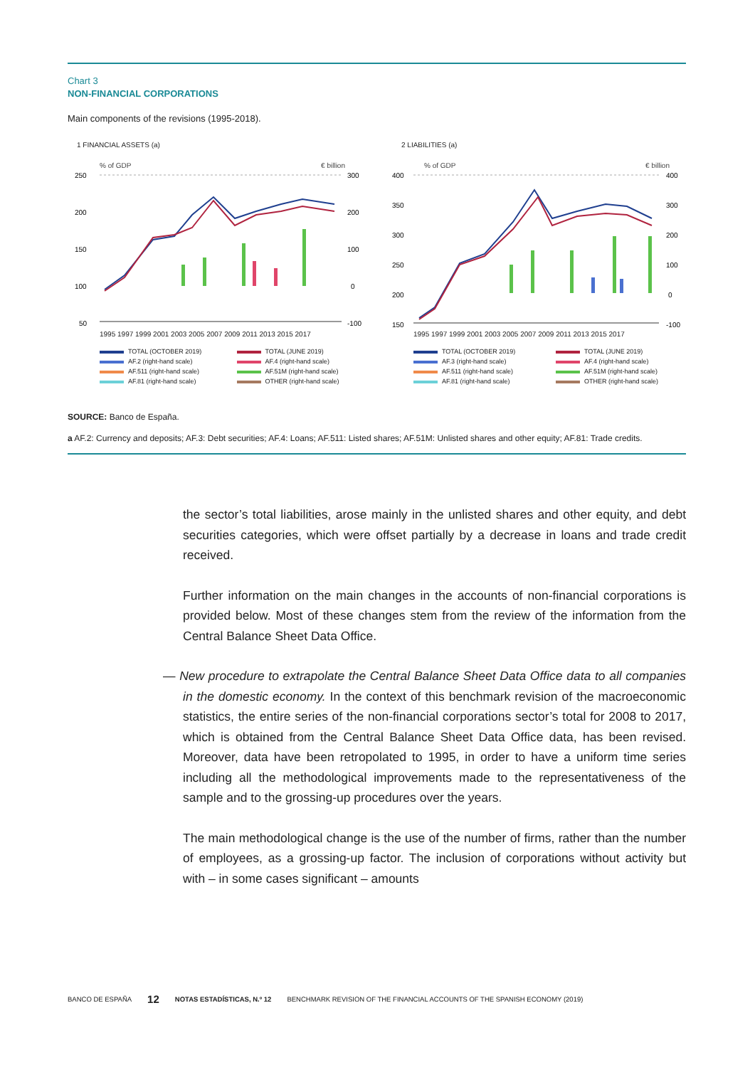Chart 3
NON-FINANCIAL CORPORATIONS
Main components of the revisions (1995-2018).
1 FINANCIAL ASSETS (a)
% of GDP € billion
250
200
150
100
50
300
200
100
0
-100
1995 1997 1999 2001 2003 2005 2007 2009 2011 2013 2015 2017
TOTAL (OCTOBER 2019) TOTAL (JUNE 2019) AF.2 (right-hand scale) AF.4 (right-hand scale) AF.511 (right-hand scale) AF.51M (right-hand scale) AF.81 (right-hand scale) OTHER (right-hand scale)
2 LIABILITIES (a)
% of GDP € billion
400
350
300
250
200
150
400
300
200
100
0
-100
1995 1997 1999 2001 2003 2005 2007 2009 2011 2013 2015 2017
TOTAL (OCTOBER 2019) TOTAL (JUNE 2019) AF.3 (right-hand scale) AF.4 (right-hand scale) AF.511 (right-hand scale) AF.51M (right-hand scale) AF.81 (right-hand scale) OTHER (right-hand scale)
SOURCE: Banco de España.
a AF.2: Currency and deposits; AF.3: Debt securities; AF.4: Loans; AF.511: Listed shares; AF.51M: Unlisted shares and other equity; AF.81: Trade credits.
the sector’s total liabilities, arose mainly in the unlisted shares and other equity, and debt securities categories, which were offset partially by a decrease in loans and trade credit received.
Further information on the main changes in the accounts of non-financial corporations is provided below. Most of these changes stem from the review of the information from the Central Balance Sheet Data Office.
— New procedure to extrapolate the Central Balance Sheet Data Office data to all companies in the domestic economy. In the context of this benchmark revision of the macroeconomic statistics, the entire series of the non-financial corporations sector’s total for 2008 to 2017, which is obtained from the Central Balance Sheet Data Office data, has been revised. Moreover, data have been retropolated to 1995, in order to have a uniform time series including all the methodological improvements made to the representativeness of the sample and to the grossing-up procedures over the years.
The main methodological change is the use of the number of firms, rather than the number of employees, as a grossing-up factor. The inclusion of corporations without activity but with – in some cases significant – amounts
BANCO DE ESPAÑA 12 NOTAS ESTADÍSTICAS, N.º 12 BENCHMARK REVISION OF THE FINANCIAL ACCOUNTS OF THE SPANISH ECONOMY (2019)